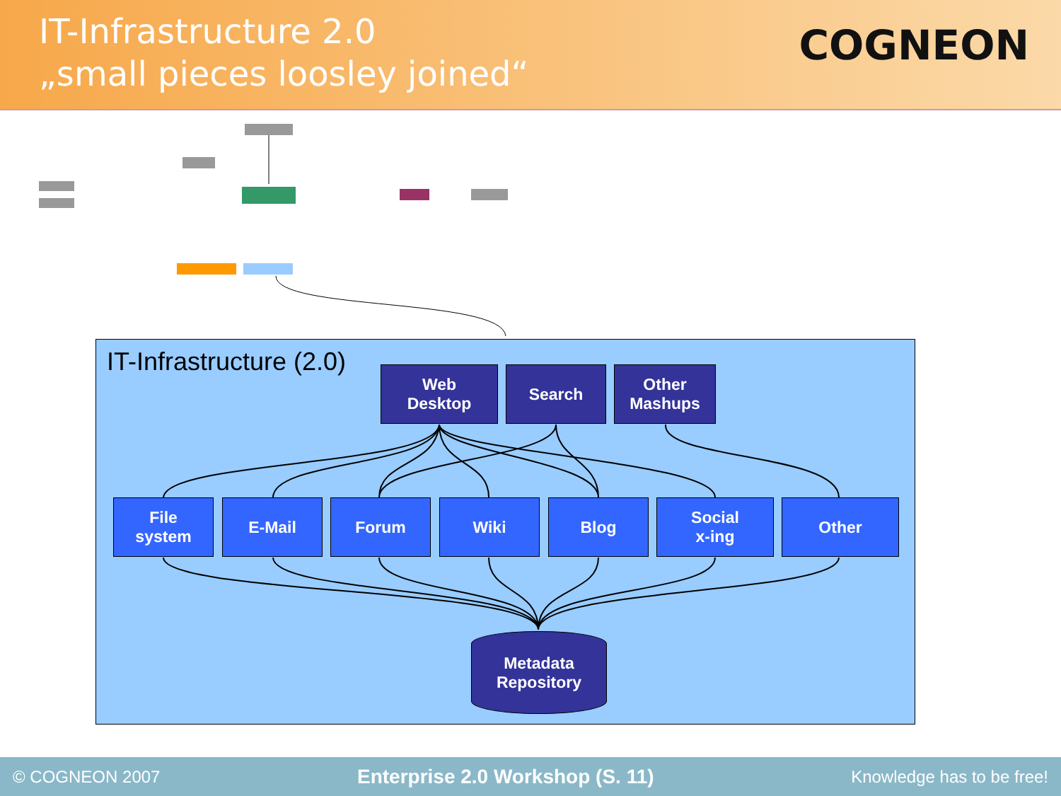IT-Infrastructure 2.0
„small pieces loosley joined“
COGNEON
IT-Infrastructure (2.0)
Web
Desktop
Search
Other
Mashups
File
system
E-Mail Forum Wiki Blog
Social
x-ing
Other
Metadata
Repository
© COGNEON 2007 Enterprise 2.0 Workshop (S. 11) Knowledge has to be free!